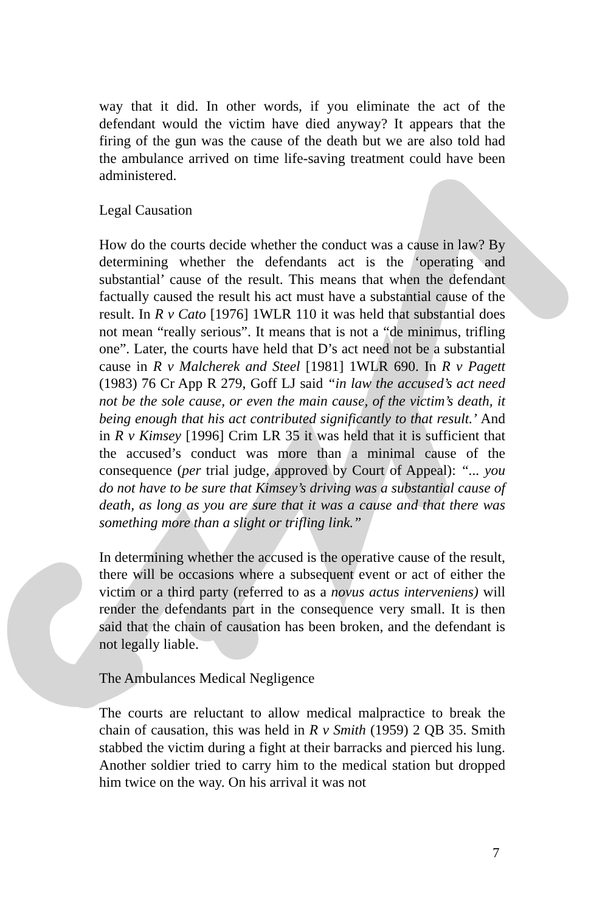way that it did. In other words, if you eliminate the act of the defendant would the victim have died anyway? It appears that the firing of the gun was the cause of the death but we are also told had the ambulance arrived on time life-saving treatment could have been administered.
Legal Causation
How do the courts decide whether the conduct was a cause in law? By determining whether the defendants act is the ‘operating and substantial’ cause of the result. This means that when the defendant factually caused the result his act must have a substantial cause of the result. In R v Cato [1976] 1WLR 110 it was held that substantial does not mean “really serious”. It means that is not a “de minimus, trifling one”. Later, the courts have held that D’s act need not be a substantial cause in R v Malcherek and Steel [1981] 1WLR 690. In R v Pagett (1983) 76 Cr App R 279, Goff LJ said “in law the accused’s act need not be the sole cause, or even the main cause, of the victim’s death, it being enough that his act contributed significantly to that result.’ And in R v Kimsey [1996] Crim LR 35 it was held that it is sufficient that the accused’s conduct was more than a minimal cause of the consequence (per trial judge, approved by Court of Appeal): “... you do not have to be sure that Kimsey’s driving was a substantial cause of death, as long as you are sure that it was a cause and that there was something more than a slight or trifling link.”
In determining whether the accused is the operative cause of the result, there will be occasions where a subsequent event or act of either the victim or a third party (referred to as a novus actus interveniens) will render the defendants part in the consequence very small. It is then said that the chain of causation has been broken, and the defendant is not legally liable.
The Ambulances Medical Negligence
The courts are reluctant to allow medical malpractice to break the chain of causation, this was held in R v Smith (1959) 2 QB 35. Smith stabbed the victim during a fight at their barracks and pierced his lung. Another soldier tried to carry him to the medical station but dropped him twice on the way. On his arrival it was not
7